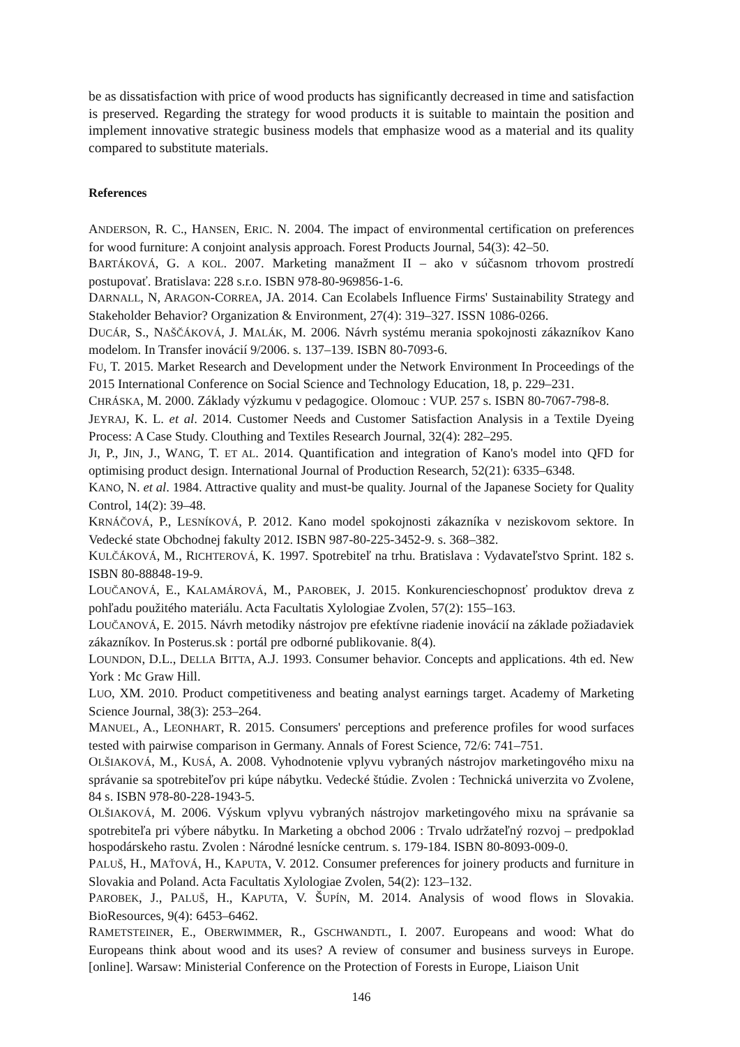be as dissatisfaction with price of wood products has significantly decreased in time and satisfaction is preserved. Regarding the strategy for wood products it is suitable to maintain the position and implement innovative strategic business models that emphasize wood as a material and its quality compared to substitute materials.
References
ANDERSON, R. C., HANSEN, ERIC. N. 2004. The impact of environmental certification on preferences for wood furniture: A conjoint analysis approach. Forest Products Journal, 54(3): 42–50.
BARTÁKOVÁ, G. A KOL. 2007. Marketing manažment II – ako v súčasnom trhovom prostredí postupovať. Bratislava: 228 s.r.o. ISBN 978-80-969856-1-6.
DARNALL, N, ARAGON-CORREA, JA. 2014. Can Ecolabels Influence Firms' Sustainability Strategy and Stakeholder Behavior? Organization & Environment, 27(4): 319–327. ISSN 1086-0266.
DUCÁR, S., NAŠČÁKOVÁ, J. MALÁK, M. 2006. Návrh systému merania spokojnosti zákazníkov Kano modelom. In Transfer inovácií 9/2006. s. 137–139. ISBN 80-7093-6.
FU, T. 2015. Market Research and Development under the Network Environment In Proceedings of the 2015 International Conference on Social Science and Technology Education, 18, p. 229–231.
CHRÁSKA, M. 2000. Základy výzkumu v pedagogice. Olomouc : VUP. 257 s. ISBN 80-7067-798-8.
JEYRAJ, K. L. et al. 2014. Customer Needs and Customer Satisfaction Analysis in a Textile Dyeing Process: A Case Study. Clouthing and Textiles Research Journal, 32(4): 282–295.
JI, P., JIN, J., WANG, T. ET AL. 2014. Quantification and integration of Kano's model into QFD for optimising product design. International Journal of Production Research, 52(21): 6335–6348.
KANO, N. et al. 1984. Attractive quality and must-be quality. Journal of the Japanese Society for Quality Control, 14(2): 39–48.
KRNÁČOVÁ, P., LESNÍKOVÁ, P. 2012. Kano model spokojnosti zákazníka v neziskovom sektore. In Vedecké state Obchodnej fakulty 2012. ISBN 987-80-225-3452-9. s. 368–382.
KULČÁKOVÁ, M., RICHTEROVÁ, K. 1997. Spotrebiteľ na trhu. Bratislava : Vydavateľstvo Sprint. 182 s. ISBN 80-88848-19-9.
LOUČANOVÁ, E., KALAMÁROVÁ, M., PAROBEK, J. 2015. Konkurencieschopnosť produktov dreva z pohľadu použitého materiálu. Acta Facultatis Xylologiae Zvolen, 57(2): 155–163.
LOUČANOVÁ, E. 2015. Návrh metodiky nástrojov pre efektívne riadenie inovácií na základe požiadaviek zákazníkov. In Posterus.sk : portál pre odborné publikovanie. 8(4).
LOUNDON, D.L., DELLA BITTA, A.J. 1993. Consumer behavior. Concepts and applications. 4th ed. New York : Mc Graw Hill.
LUO, XM. 2010. Product competitiveness and beating analyst earnings target. Academy of Marketing Science Journal, 38(3): 253–264.
MANUEL, A., LEONHART, R. 2015. Consumers' perceptions and preference profiles for wood surfaces tested with pairwise comparison in Germany. Annals of Forest Science, 72/6: 741–751.
OLŠIAKOVÁ, M., KUSÁ, A. 2008. Vyhodnotenie vplyvu vybraných nástrojov marketingového mixu na správanie sa spotrebiteľov pri kúpe nábytku. Vedecké štúdie. Zvolen : Technická univerzita vo Zvolene, 84 s. ISBN 978-80-228-1943-5.
OLŠIAKOVÁ, M. 2006. Výskum vplyvu vybraných nástrojov marketingového mixu na správanie sa spotrebiteľa pri výbere nábytku. In Marketing a obchod 2006 : Trvalo udržateľný rozvoj – predpoklad hospodárskeho rastu. Zvolen : Národné lesnícke centrum. s. 179-184. ISBN 80-8093-009-0.
PALUŠ, H., MAŤOVÁ, H., KAPUTA, V. 2012. Consumer preferences for joinery products and furniture in Slovakia and Poland. Acta Facultatis Xylologiae Zvolen, 54(2): 123–132.
PAROBEK, J., PALUŠ, H., KAPUTA, V. ŠUPÍN, M. 2014. Analysis of wood flows in Slovakia. BioResources, 9(4): 6453–6462.
RAMETSTEINER, E., OBERWIMMER, R., GSCHWANDTL, I. 2007. Europeans and wood: What do Europeans think about wood and its uses? A review of consumer and business surveys in Europe. [online]. Warsaw: Ministerial Conference on the Protection of Forests in Europe, Liaison Unit
146